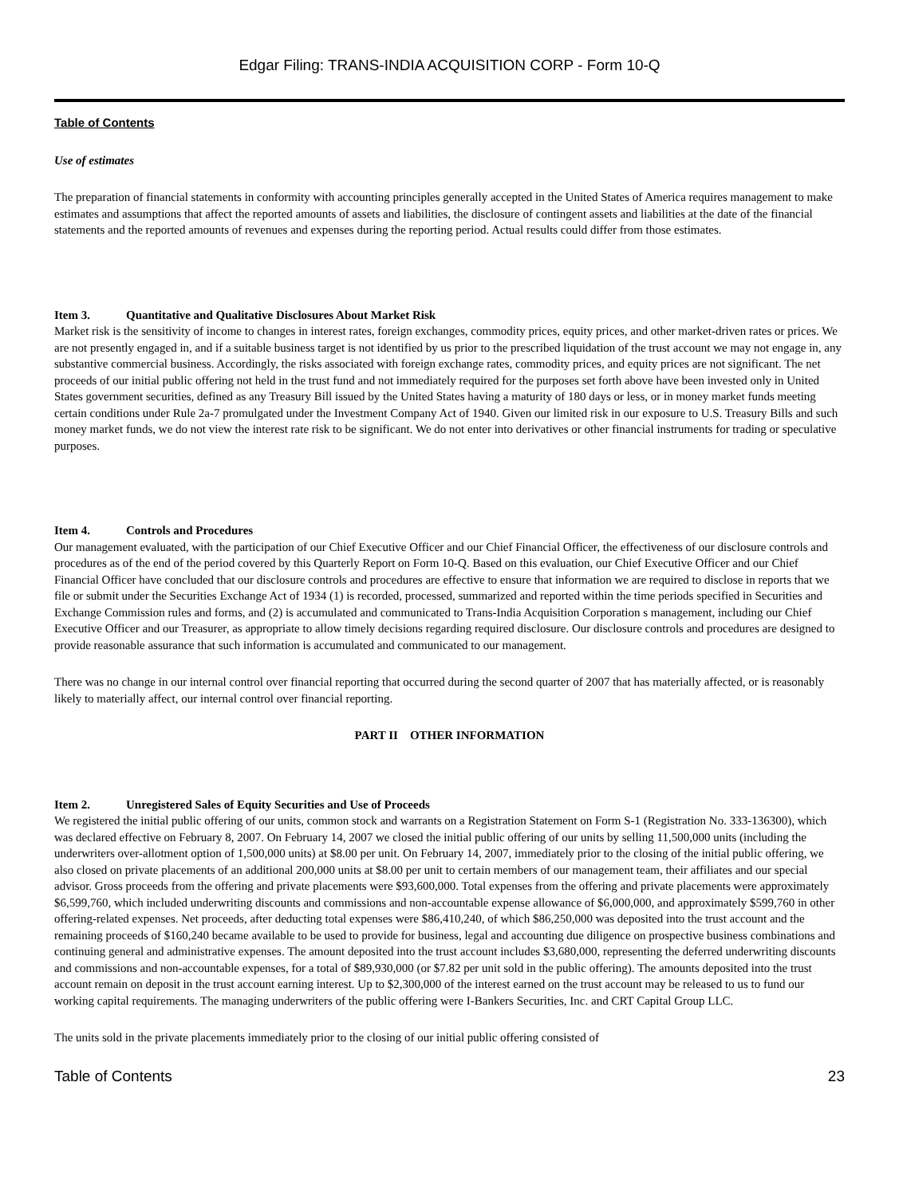Edgar Filing: TRANS-INDIA ACQUISITION CORP - Form 10-Q
Table of Contents
Use of estimates
The preparation of financial statements in conformity with accounting principles generally accepted in the United States of America requires management to make estimates and assumptions that affect the reported amounts of assets and liabilities, the disclosure of contingent assets and liabilities at the date of the financial statements and the reported amounts of revenues and expenses during the reporting period. Actual results could differ from those estimates.
Item 3. Quantitative and Qualitative Disclosures About Market Risk
Market risk is the sensitivity of income to changes in interest rates, foreign exchanges, commodity prices, equity prices, and other market-driven rates or prices. We are not presently engaged in, and if a suitable business target is not identified by us prior to the prescribed liquidation of the trust account we may not engage in, any substantive commercial business. Accordingly, the risks associated with foreign exchange rates, commodity prices, and equity prices are not significant. The net proceeds of our initial public offering not held in the trust fund and not immediately required for the purposes set forth above have been invested only in United States government securities, defined as any Treasury Bill issued by the United States having a maturity of 180 days or less, or in money market funds meeting certain conditions under Rule 2a-7 promulgated under the Investment Company Act of 1940. Given our limited risk in our exposure to U.S. Treasury Bills and such money market funds, we do not view the interest rate risk to be significant. We do not enter into derivatives or other financial instruments for trading or speculative purposes.
Item 4. Controls and Procedures
Our management evaluated, with the participation of our Chief Executive Officer and our Chief Financial Officer, the effectiveness of our disclosure controls and procedures as of the end of the period covered by this Quarterly Report on Form 10-Q. Based on this evaluation, our Chief Executive Officer and our Chief Financial Officer have concluded that our disclosure controls and procedures are effective to ensure that information we are required to disclose in reports that we file or submit under the Securities Exchange Act of 1934 (1) is recorded, processed, summarized and reported within the time periods specified in Securities and Exchange Commission rules and forms, and (2) is accumulated and communicated to Trans-India Acquisition Corporation s management, including our Chief Executive Officer and our Treasurer, as appropriate to allow timely decisions regarding required disclosure. Our disclosure controls and procedures are designed to provide reasonable assurance that such information is accumulated and communicated to our management.
There was no change in our internal control over financial reporting that occurred during the second quarter of 2007 that has materially affected, or is reasonably likely to materially affect, our internal control over financial reporting.
PART II OTHER INFORMATION
Item 2. Unregistered Sales of Equity Securities and Use of Proceeds
We registered the initial public offering of our units, common stock and warrants on a Registration Statement on Form S-1 (Registration No. 333-136300), which was declared effective on February 8, 2007. On February 14, 2007 we closed the initial public offering of our units by selling 11,500,000 units (including the underwriters over-allotment option of 1,500,000 units) at $8.00 per unit. On February 14, 2007, immediately prior to the closing of the initial public offering, we also closed on private placements of an additional 200,000 units at $8.00 per unit to certain members of our management team, their affiliates and our special advisor. Gross proceeds from the offering and private placements were $93,600,000. Total expenses from the offering and private placements were approximately $6,599,760, which included underwriting discounts and commissions and non-accountable expense allowance of $6,000,000, and approximately $599,760 in other offering-related expenses. Net proceeds, after deducting total expenses were $86,410,240, of which $86,250,000 was deposited into the trust account and the remaining proceeds of $160,240 became available to be used to provide for business, legal and accounting due diligence on prospective business combinations and continuing general and administrative expenses. The amount deposited into the trust account includes $3,680,000, representing the deferred underwriting discounts and commissions and non-accountable expenses, for a total of $89,930,000 (or $7.82 per unit sold in the public offering). The amounts deposited into the trust account remain on deposit in the trust account earning interest. Up to $2,300,000 of the interest earned on the trust account may be released to us to fund our working capital requirements. The managing underwriters of the public offering were I-Bankers Securities, Inc. and CRT Capital Group LLC.
The units sold in the private placements immediately prior to the closing of our initial public offering consisted of
Table of Contents 23